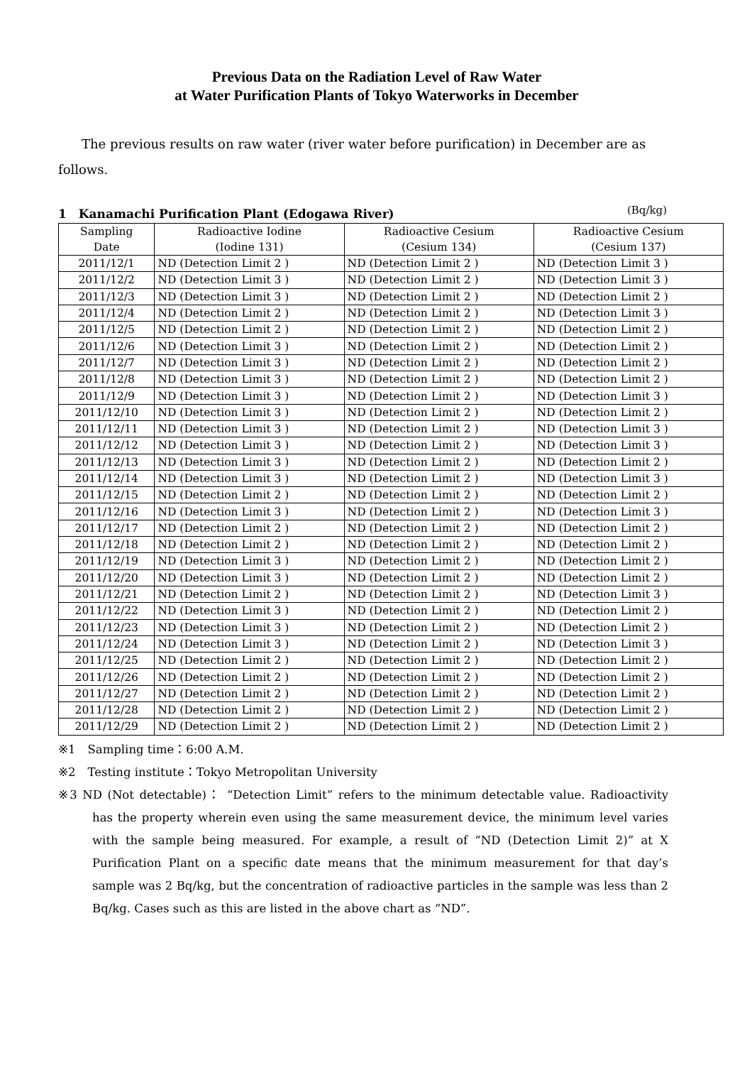Previous Data on the Radiation Level of Raw Water
at Water Purification Plants of Tokyo Waterworks in December
The previous results on raw water (river water before purification) in December are as follows.
1　Kanamachi Purification Plant (Edogawa River) (Bq/kg)
| Sampling Date | Radioactive Iodine (Iodine 131) | Radioactive Cesium (Cesium 134) | Radioactive Cesium (Cesium 137) |
| --- | --- | --- | --- |
| 2011/12/1 | ND (Detection Limit 2 ) | ND (Detection Limit 2 ) | ND (Detection Limit 3 ) |
| 2011/12/2 | ND (Detection Limit 3 ) | ND (Detection Limit 2 ) | ND (Detection Limit 3 ) |
| 2011/12/3 | ND (Detection Limit 3 ) | ND (Detection Limit 2 ) | ND (Detection Limit 2 ) |
| 2011/12/4 | ND (Detection Limit 2 ) | ND (Detection Limit 2 ) | ND (Detection Limit 3 ) |
| 2011/12/5 | ND (Detection Limit 2 ) | ND (Detection Limit 2 ) | ND (Detection Limit 2 ) |
| 2011/12/6 | ND (Detection Limit 3 ) | ND (Detection Limit 2 ) | ND (Detection Limit 2 ) |
| 2011/12/7 | ND (Detection Limit 3 ) | ND (Detection Limit 2 ) | ND (Detection Limit 2 ) |
| 2011/12/8 | ND (Detection Limit 3 ) | ND (Detection Limit 2 ) | ND (Detection Limit 2 ) |
| 2011/12/9 | ND (Detection Limit 3 ) | ND (Detection Limit 2 ) | ND (Detection Limit 3 ) |
| 2011/12/10 | ND (Detection Limit 3 ) | ND (Detection Limit 2 ) | ND (Detection Limit 2 ) |
| 2011/12/11 | ND (Detection Limit 3 ) | ND (Detection Limit 2 ) | ND (Detection Limit 3 ) |
| 2011/12/12 | ND (Detection Limit 3 ) | ND (Detection Limit 2 ) | ND (Detection Limit 3 ) |
| 2011/12/13 | ND (Detection Limit 3 ) | ND (Detection Limit 2 ) | ND (Detection Limit 2 ) |
| 2011/12/14 | ND (Detection Limit 3 ) | ND (Detection Limit 2 ) | ND (Detection Limit 3 ) |
| 2011/12/15 | ND (Detection Limit 2 ) | ND (Detection Limit 2 ) | ND (Detection Limit 2 ) |
| 2011/12/16 | ND (Detection Limit 3 ) | ND (Detection Limit 2 ) | ND (Detection Limit 3 ) |
| 2011/12/17 | ND (Detection Limit 2 ) | ND (Detection Limit 2 ) | ND (Detection Limit 2 ) |
| 2011/12/18 | ND (Detection Limit 2 ) | ND (Detection Limit 2 ) | ND (Detection Limit 2 ) |
| 2011/12/19 | ND (Detection Limit 3 ) | ND (Detection Limit 2 ) | ND (Detection Limit 2 ) |
| 2011/12/20 | ND (Detection Limit 3 ) | ND (Detection Limit 2 ) | ND (Detection Limit 2 ) |
| 2011/12/21 | ND (Detection Limit 2 ) | ND (Detection Limit 2 ) | ND (Detection Limit 3 ) |
| 2011/12/22 | ND (Detection Limit 3 ) | ND (Detection Limit 2 ) | ND (Detection Limit 2 ) |
| 2011/12/23 | ND (Detection Limit 3 ) | ND (Detection Limit 2 ) | ND (Detection Limit 2 ) |
| 2011/12/24 | ND (Detection Limit 3 ) | ND (Detection Limit 2 ) | ND (Detection Limit 3 ) |
| 2011/12/25 | ND (Detection Limit 2 ) | ND (Detection Limit 2 ) | ND (Detection Limit 2 ) |
| 2011/12/26 | ND (Detection Limit 2 ) | ND (Detection Limit 2 ) | ND (Detection Limit 2 ) |
| 2011/12/27 | ND (Detection Limit 2 ) | ND (Detection Limit 2 ) | ND (Detection Limit 2 ) |
| 2011/12/28 | ND (Detection Limit 2 ) | ND (Detection Limit 2 ) | ND (Detection Limit 2 ) |
| 2011/12/29 | ND (Detection Limit 2 ) | ND (Detection Limit 2 ) | ND (Detection Limit 2 ) |
※1　Sampling time：6:00 A.M.
※2　Testing institute：Tokyo Metropolitan University
※3 ND (Not detectable)： “Detection Limit” refers to the minimum detectable value. Radioactivity has the property wherein even using the same measurement device, the minimum level varies with the sample being measured. For example, a result of “ND (Detection Limit 2)” at X Purification Plant on a specific date means that the minimum measurement for that day’s sample was 2 Bq/kg, but the concentration of radioactive particles in the sample was less than 2 Bq/kg. Cases such as this are listed in the above chart as “ND”.